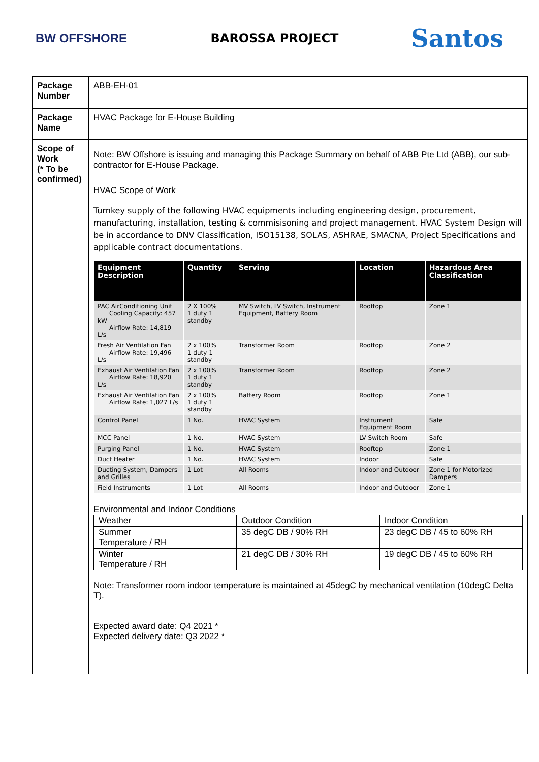BW OFFSHORE BAROSSA PROJECT
Santos
| Package Number | ABB-EH-01 |
| Package Name | HVAC Package for E-House Building |
| Scope of Work (* To be confirmed) | Note: BW Offshore is issuing and managing this Package Summary on behalf of ABB Pte Ltd (ABB), our sub-contractor for E-House Package. HVAC Scope of Work Turnkey supply of the following HVAC equipments including engineering design, procurement, manufacturing, installation, testing & commisisoning and project management. HVAC System Design will be in accordance to DNV Classification, ISO15138, SOLAS, ASHRAE, SMACNA, Project Specifications and applicable contract documentations. / Equipment Description / Quantity / Serving / Location / Hazardous Area Classification / / --- / --- / --- / --- / --- / / PAC AirConditioning Unit Cooling Capacity: 457 kW Airflow Rate: 14,819 L/s / 2 X 100% 1 duty 1 standby / MV Switch, LV Switch, Instrument Equipment, Battery Room / Rooftop / Zone 1 / / Fresh Air Ventilation Fan Airflow Rate: 19,496 L/s / 2 x 100% 1 duty 1 standby / Transformer Room / Rooftop / Zone 2 / / Exhaust Air Ventilation Fan Airflow Rate: 18,920 L/s / 2 x 100% 1 duty 1 standby / Transformer Room / Rooftop / Zone 2 / / Exhaust Air Ventilation Fan Airflow Rate: 1,027 L/s / 2 x 100% 1 duty 1 standby / Battery Room / Rooftop / Zone 1 / / Control Panel / 1 No. / HVAC System / Instrument Equipment Room / Safe / / MCC Panel / 1 No. / HVAC System / LV Switch Room / Safe / / Purging Panel / 1 No. / HVAC System / Rooftop / Zone 1 / / Duct Heater / 1 No. / HVAC System / Indoor / Safe / / Ducting System, Dampers and Grilles / 1 Lot / All Rooms / Indoor and Outdoor / Zone 1 for Motorized Dampers / / Field Instruments / 1 Lot / All Rooms / Indoor and Outdoor / Zone 1 / Environmental and Indoor Conditions / Weather / Outdoor Condition / Indoor Condition / / Summer Temperature / RH / 35 degC DB / 90% RH / 23 degC DB / 45 to 60% RH / / Winter Temperature / RH / 21 degC DB / 30% RH / 19 degC DB / 45 to 60% RH / Note: Transformer room indoor temperature is maintained at 45degC by mechanical ventilation (10degC Delta T). Expected award date: Q4 2021 * Expected delivery date: Q3 2022 * |